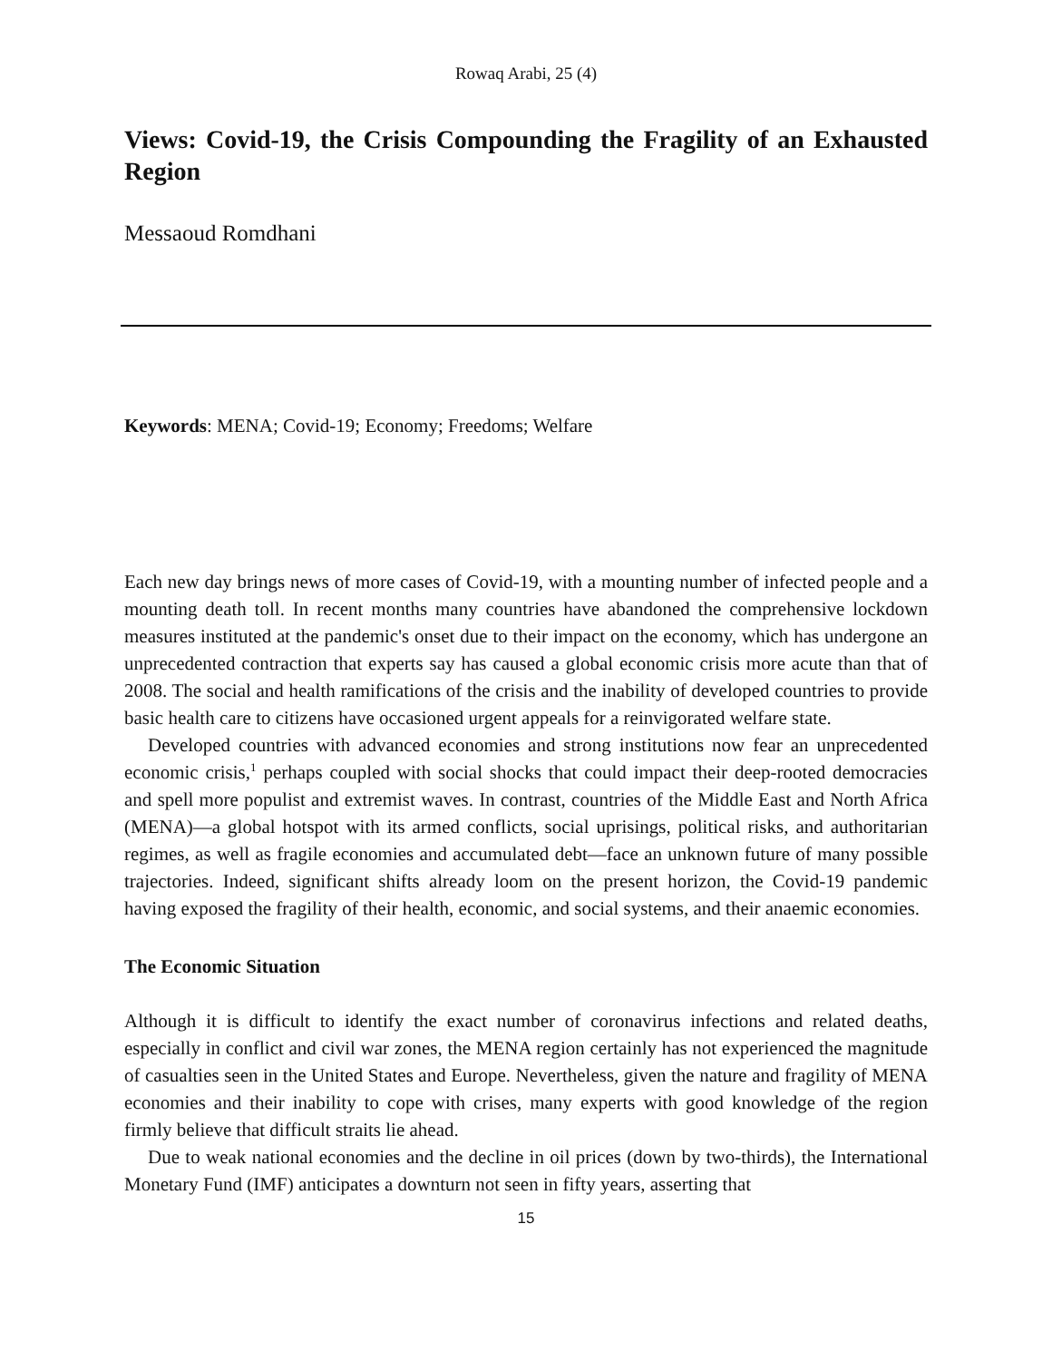Rowaq Arabi, 25 (4)
Views: Covid-19, the Crisis Compounding the Fragility of an Exhausted Region
Messaoud Romdhani
Keywords: MENA; Covid-19; Economy; Freedoms; Welfare
Each new day brings news of more cases of Covid-19, with a mounting number of infected people and a mounting death toll. In recent months many countries have abandoned the comprehensive lockdown measures instituted at the pandemic's onset due to their impact on the economy, which has undergone an unprecedented contraction that experts say has caused a global economic crisis more acute than that of 2008. The social and health ramifications of the crisis and the inability of developed countries to provide basic health care to citizens have occasioned urgent appeals for a reinvigorated welfare state.
Developed countries with advanced economies and strong institutions now fear an unprecedented economic crisis,<sup>1</sup> perhaps coupled with social shocks that could impact their deep-rooted democracies and spell more populist and extremist waves. In contrast, countries of the Middle East and North Africa (MENA)—a global hotspot with its armed conflicts, social uprisings, political risks, and authoritarian regimes, as well as fragile economies and accumulated debt—face an unknown future of many possible trajectories. Indeed, significant shifts already loom on the present horizon, the Covid-19 pandemic having exposed the fragility of their health, economic, and social systems, and their anaemic economies.
The Economic Situation
Although it is difficult to identify the exact number of coronavirus infections and related deaths, especially in conflict and civil war zones, the MENA region certainly has not experienced the magnitude of casualties seen in the United States and Europe. Nevertheless, given the nature and fragility of MENA economies and their inability to cope with crises, many experts with good knowledge of the region firmly believe that difficult straits lie ahead.
Due to weak national economies and the decline in oil prices (down by two-thirds), the International Monetary Fund (IMF) anticipates a downturn not seen in fifty years, asserting that
15